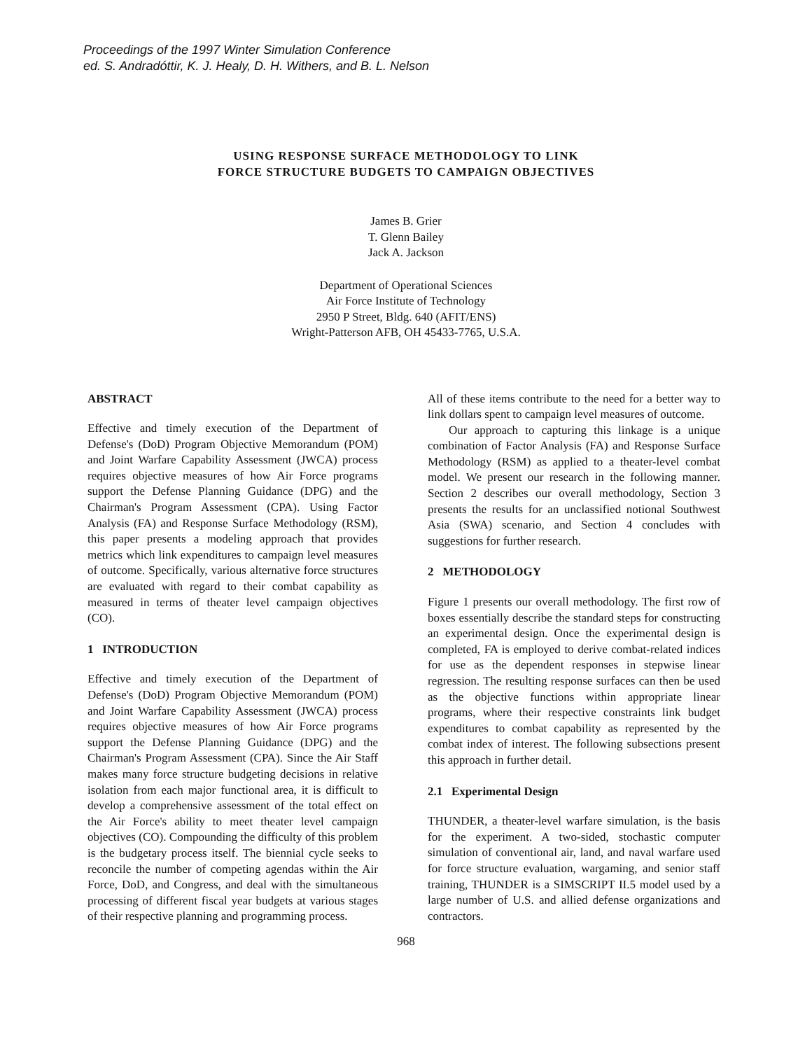Proceedings of the 1997 Winter Simulation Conference
ed. S. Andradóttir, K. J. Healy, D. H. Withers, and B. L. Nelson
USING RESPONSE SURFACE METHODOLOGY TO LINK
FORCE STRUCTURE BUDGETS TO CAMPAIGN OBJECTIVES
James B. Grier
T. Glenn Bailey
Jack A. Jackson
Department of Operational Sciences
Air Force Institute of Technology
2950 P Street, Bldg. 640 (AFIT/ENS)
Wright-Patterson AFB, OH 45433-7765, U.S.A.
ABSTRACT
Effective and timely execution of the Department of Defense's (DoD) Program Objective Memorandum (POM) and Joint Warfare Capability Assessment (JWCA) process requires objective measures of how Air Force programs support the Defense Planning Guidance (DPG) and the Chairman's Program Assessment (CPA). Using Factor Analysis (FA) and Response Surface Methodology (RSM), this paper presents a modeling approach that provides metrics which link expenditures to campaign level measures of outcome. Specifically, various alternative force structures are evaluated with regard to their combat capability as measured in terms of theater level campaign objectives (CO).
1 INTRODUCTION
Effective and timely execution of the Department of Defense's (DoD) Program Objective Memorandum (POM) and Joint Warfare Capability Assessment (JWCA) process requires objective measures of how Air Force programs support the Defense Planning Guidance (DPG) and the Chairman's Program Assessment (CPA). Since the Air Staff makes many force structure budgeting decisions in relative isolation from each major functional area, it is difficult to develop a comprehensive assessment of the total effect on the Air Force's ability to meet theater level campaign objectives (CO). Compounding the difficulty of this problem is the budgetary process itself. The biennial cycle seeks to reconcile the number of competing agendas within the Air Force, DoD, and Congress, and deal with the simultaneous processing of different fiscal year budgets at various stages of their respective planning and programming process.
All of these items contribute to the need for a better way to link dollars spent to campaign level measures of outcome.
Our approach to capturing this linkage is a unique combination of Factor Analysis (FA) and Response Surface Methodology (RSM) as applied to a theater-level combat model. We present our research in the following manner. Section 2 describes our overall methodology, Section 3 presents the results for an unclassified notional Southwest Asia (SWA) scenario, and Section 4 concludes with suggestions for further research.
2 METHODOLOGY
Figure 1 presents our overall methodology. The first row of boxes essentially describe the standard steps for constructing an experimental design. Once the experimental design is completed, FA is employed to derive combat-related indices for use as the dependent responses in stepwise linear regression. The resulting response surfaces can then be used as the objective functions within appropriate linear programs, where their respective constraints link budget expenditures to combat capability as represented by the combat index of interest. The following subsections present this approach in further detail.
2.1 Experimental Design
THUNDER, a theater-level warfare simulation, is the basis for the experiment. A two-sided, stochastic computer simulation of conventional air, land, and naval warfare used for force structure evaluation, wargaming, and senior staff training, THUNDER is a SIMSCRIPT II.5 model used by a large number of U.S. and allied defense organizations and contractors.
968